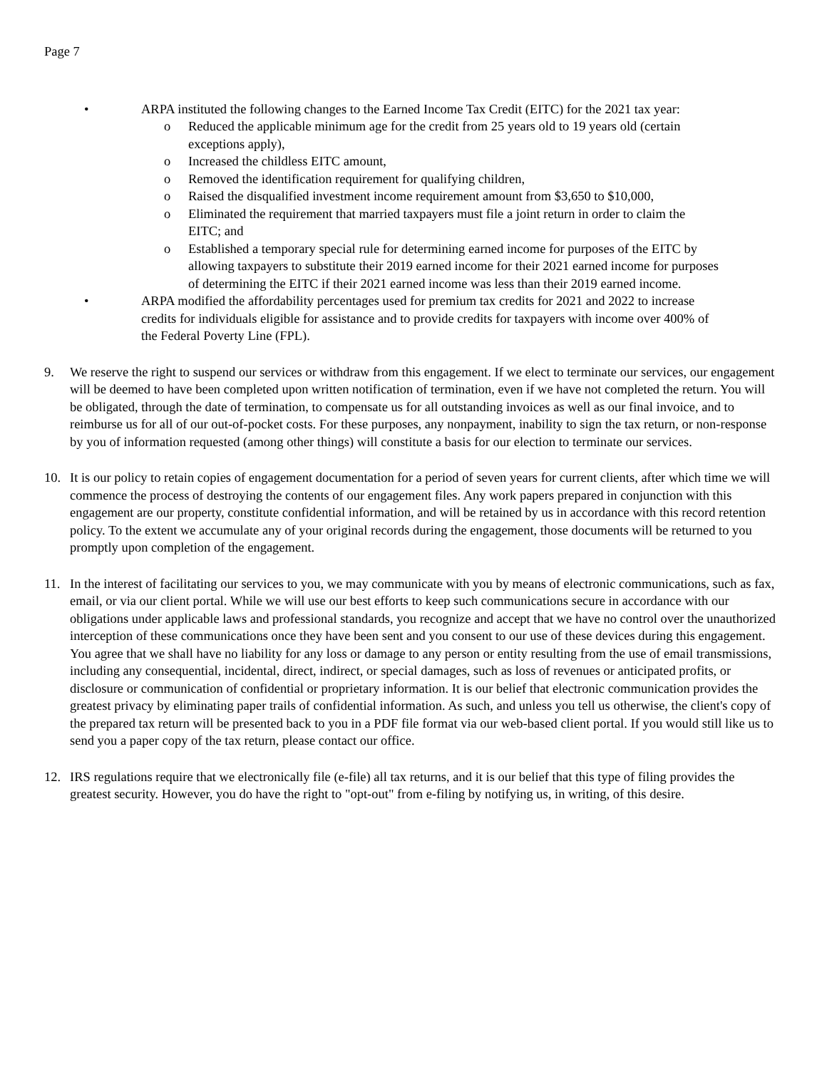Page 7
• ARPA instituted the following changes to the Earned Income Tax Credit (EITC) for the 2021 tax year:
o Reduced the applicable minimum age for the credit from 25 years old to 19 years old (certain exceptions apply),
o Increased the childless EITC amount,
o Removed the identification requirement for qualifying children,
o Raised the disqualified investment income requirement amount from $3,650 to $10,000,
o Eliminated the requirement that married taxpayers must file a joint return in order to claim the EITC; and
o Established a temporary special rule for determining earned income for purposes of the EITC by allowing taxpayers to substitute their 2019 earned income for their 2021 earned income for purposes of determining the EITC if their 2021 earned income was less than their 2019 earned income.
• ARPA modified the affordability percentages used for premium tax credits for 2021 and 2022 to increase credits for individuals eligible for assistance and to provide credits for taxpayers with income over 400% of the Federal Poverty Line (FPL).
9. We reserve the right to suspend our services or withdraw from this engagement. If we elect to terminate our services, our engagement will be deemed to have been completed upon written notification of termination, even if we have not completed the return. You will be obligated, through the date of termination, to compensate us for all outstanding invoices as well as our final invoice, and to reimburse us for all of our out-of-pocket costs. For these purposes, any nonpayment, inability to sign the tax return, or non-response by you of information requested (among other things) will constitute a basis for our election to terminate our services.
10. It is our policy to retain copies of engagement documentation for a period of seven years for current clients, after which time we will commence the process of destroying the contents of our engagement files. Any work papers prepared in conjunction with this engagement are our property, constitute confidential information, and will be retained by us in accordance with this record retention policy. To the extent we accumulate any of your original records during the engagement, those documents will be returned to you promptly upon completion of the engagement.
11. In the interest of facilitating our services to you, we may communicate with you by means of electronic communications, such as fax, email, or via our client portal. While we will use our best efforts to keep such communications secure in accordance with our obligations under applicable laws and professional standards, you recognize and accept that we have no control over the unauthorized interception of these communications once they have been sent and you consent to our use of these devices during this engagement. You agree that we shall have no liability for any loss or damage to any person or entity resulting from the use of email transmissions, including any consequential, incidental, direct, indirect, or special damages, such as loss of revenues or anticipated profits, or disclosure or communication of confidential or proprietary information. It is our belief that electronic communication provides the greatest privacy by eliminating paper trails of confidential information. As such, and unless you tell us otherwise, the client's copy of the prepared tax return will be presented back to you in a PDF file format via our web-based client portal. If you would still like us to send you a paper copy of the tax return, please contact our office.
12. IRS regulations require that we electronically file (e-file) all tax returns, and it is our belief that this type of filing provides the greatest security. However, you do have the right to "opt-out" from e-filing by notifying us, in writing, of this desire.